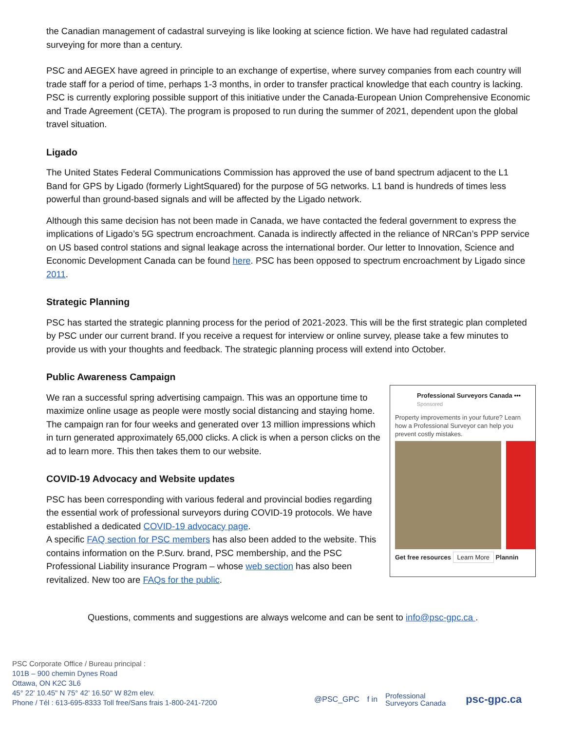the Canadian management of cadastral surveying is like looking at science fiction. We have had regulated cadastral surveying for more than a century.
PSC and AEGEX have agreed in principle to an exchange of expertise, where survey companies from each country will trade staff for a period of time, perhaps 1-3 months, in order to transfer practical knowledge that each country is lacking. PSC is currently exploring possible support of this initiative under the Canada-European Union Comprehensive Economic and Trade Agreement (CETA). The program is proposed to run during the summer of 2021, dependent upon the global travel situation.
Ligado
The United States Federal Communications Commission has approved the use of band spectrum adjacent to the L1 Band for GPS by Ligado (formerly LightSquared) for the purpose of 5G networks. L1 band is hundreds of times less powerful than ground-based signals and will be affected by the Ligado network.
Although this same decision has not been made in Canada, we have contacted the federal government to express the implications of Ligado’s 5G spectrum encroachment. Canada is indirectly affected in the reliance of NRCan’s PPP service on US based control stations and signal leakage across the international border. Our letter to Innovation, Science and Economic Development Canada can be found here. PSC has been opposed to spectrum encroachment by Ligado since 2011.
Strategic Planning
PSC has started the strategic planning process for the period of 2021-2023. This will be the first strategic plan completed by PSC under our current brand. If you receive a request for interview or online survey, please take a few minutes to provide us with your thoughts and feedback. The strategic planning process will extend into October.
Public Awareness Campaign
Professional Surveyors Canada •••
Sponsored
Property improvements in your future? Learn how a Professional Surveyor can help you prevent costly mistakes.
Get free resources Learn More Plannin
We ran a successful spring advertising campaign. This was an opportune time to maximize online usage as people were mostly social distancing and staying home. The campaign ran for four weeks and generated over 13 million impressions which in turn generated approximately 65,000 clicks. A click is when a person clicks on the ad to learn more. This then takes them to our website.
COVID-19 Advocacy and Website updates
PSC has been corresponding with various federal and provincial bodies regarding the essential work of professional surveyors during COVID-19 protocols. We have established a dedicated COVID-19 advocacy page.
A specific FAQ section for PSC members has also been added to the website. This contains information on the P.Surv. brand, PSC membership, and the PSC Professional Liability insurance Program – whose web section has also been revitalized. New too are FAQs for the public.
Questions, comments and suggestions are always welcome and can be sent to info@psc-gpc.ca .
PSC Corporate Office / Bureau principal :
101B – 900 chemin Dynes Road
Ottawa, ON K2C 3L6
45° 22' 10.45" N 75° 42' 16.50" W 82m elev.
Phone / Tél : 613-695-8333 Toll free/Sans frais 1-800-241-7200
@PSC_GPC f in Professional
Surveyors Canada psc-gpc.ca